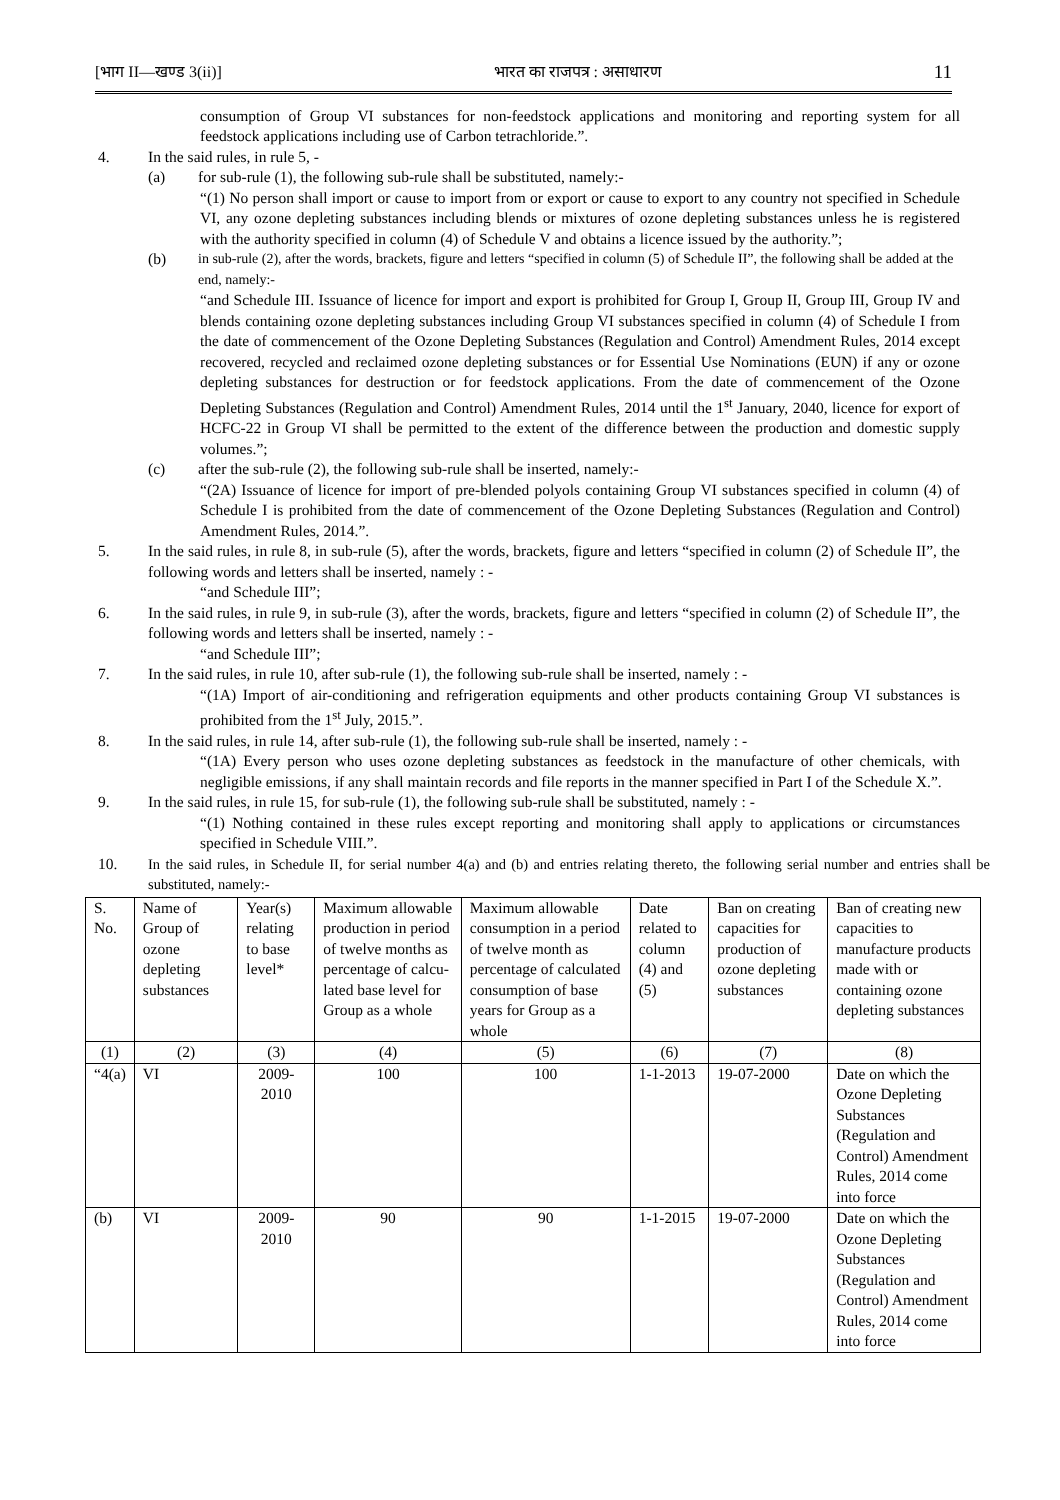[भाग II—खण्ड 3(ii)] भारत का राजपत्र : असाधारण 11
consumption of Group VI substances for non-feedstock applications and monitoring and reporting system for all feedstock applications including use of Carbon tetrachloride.”.
4. In the said rules, in rule 5, -
(a) for sub-rule (1), the following sub-rule shall be substituted, namely:-
“(1) No person shall import or cause to import from or export or cause to export to any country not specified in Schedule VI, any ozone depleting substances including blends or mixtures of ozone depleting substances unless he is registered with the authority specified in column (4) of Schedule V and obtains a licence issued by the authority.”;
(b) in sub-rule (2), after the words, brackets, figure and letters “specified in column (5) of Schedule II”, the following shall be added at the end, namely:-
“and Schedule III. Issuance of licence for import and export is prohibited for Group I, Group II, Group III, Group IV and blends containing ozone depleting substances including Group VI substances specified in column (4) of Schedule I from the date of commencement of the Ozone Depleting Substances (Regulation and Control) Amendment Rules, 2014 except recovered, recycled and reclaimed ozone depleting substances or for Essential Use Nominations (EUN) if any or ozone depleting substances for destruction or for feedstock applications. From the date of commencement of the Ozone Depleting Substances (Regulation and Control) Amendment Rules, 2014 until the 1<sup>st</sup> January, 2040, licence for export of HCFC-22 in Group VI shall be permitted to the extent of the difference between the production and domestic supply volumes.”;
(c) after the sub-rule (2), the following sub-rule shall be inserted, namely:-
“(2A) Issuance of licence for import of pre-blended polyols containing Group VI substances specified in column (4) of Schedule I is prohibited from the date of commencement of the Ozone Depleting Substances (Regulation and Control) Amendment Rules, 2014.”.
5. In the said rules, in rule 8, in sub-rule (5), after the words, brackets, figure and letters “specified in column (2) of Schedule II”, the following words and letters shall be inserted, namely : -
“and Schedule III”;
6. In the said rules, in rule 9, in sub-rule (3), after the words, brackets, figure and letters “specified in column (2) of Schedule II”, the following words and letters shall be inserted, namely : -
“and Schedule III”;
7. In the said rules, in rule 10, after sub-rule (1), the following sub-rule shall be inserted, namely : -
“(1A) Import of air-conditioning and refrigeration equipments and other products containing Group VI substances is prohibited from the 1<sup>st</sup> July, 2015.”.
8. In the said rules, in rule 14, after sub-rule (1), the following sub-rule shall be inserted, namely : -
“(1A) Every person who uses ozone depleting substances as feedstock in the manufacture of other chemicals, with negligible emissions, if any shall maintain records and file reports in the manner specified in Part I of the Schedule X.”.
9. In the said rules, in rule 15, for sub-rule (1), the following sub-rule shall be substituted, namely : -
“(1) Nothing contained in these rules except reporting and monitoring shall apply to applications or circumstances specified in Schedule VIII.”.
10. In the said rules, in Schedule II, for serial number 4(a) and (b) and entries relating thereto, the following serial number and entries shall be substituted, namely:-
| S. No. | Name of Group of ozone depleting substances | Year(s) relating to base level* | Maximum allowable production in period of twelve months as percentage of calcu-lated base level for Group as a whole | Maximum allowable consumption in a period of twelve month as percentage of calculated consumption of base years for Group as a whole | Date related to column (4) and (5) | Ban on creating capacities for production of ozone depleting substances | Ban of creating new capacities to manufacture products made with or containing ozone depleting substances |
| --- | --- | --- | --- | --- | --- | --- | --- |
| (1) | (2) | (3) | (4) | (5) | (6) | (7) | (8) |
| “4(a) | VI | 2009-2010 | 100 | 100 | 1-1-2013 | 19-07-2000 | Date on which the Ozone Depleting Substances (Regulation and Control) Amendment Rules, 2014 come into force |
| (b) | VI | 2009-2010 | 90 | 90 | 1-1-2015 | 19-07-2000 | Date on which the Ozone Depleting Substances (Regulation and Control) Amendment Rules, 2014 come into force |